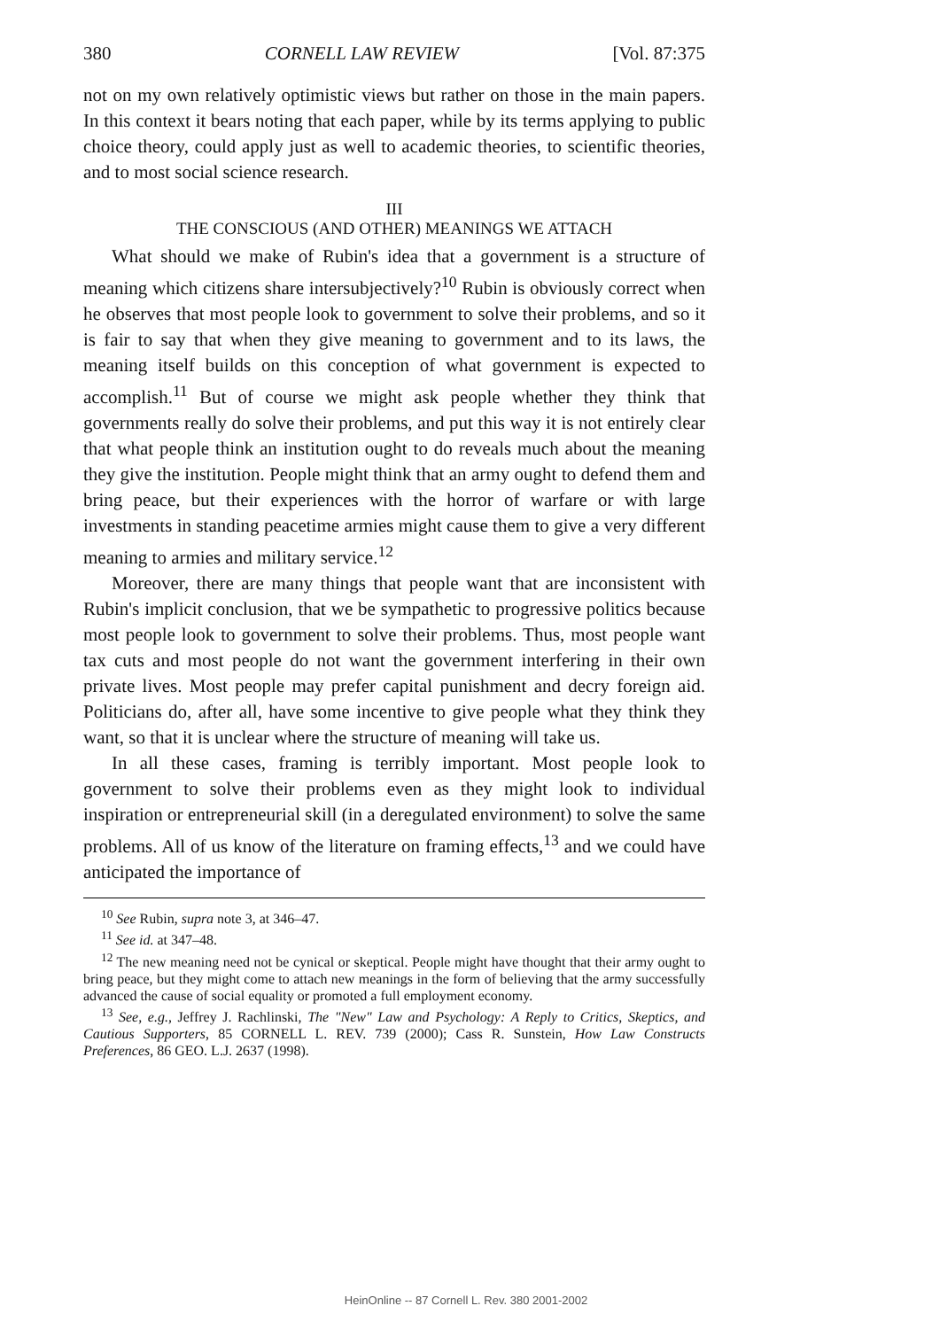380 CORNELL LAW REVIEW [Vol. 87:375
not on my own relatively optimistic views but rather on those in the main papers. In this context it bears noting that each paper, while by its terms applying to public choice theory, could apply just as well to academic theories, to scientific theories, and to most social science research.
III
THE CONSCIOUS (AND OTHER) MEANINGS WE ATTACH
What should we make of Rubin's idea that a government is a structure of meaning which citizens share intersubjectively?<sup>10</sup> Rubin is obviously correct when he observes that most people look to government to solve their problems, and so it is fair to say that when they give meaning to government and to its laws, the meaning itself builds on this conception of what government is expected to accomplish.<sup>11</sup> But of course we might ask people whether they think that governments really do solve their problems, and put this way it is not entirely clear that what people think an institution ought to do reveals much about the meaning they give the institution. People might think that an army ought to defend them and bring peace, but their experiences with the horror of warfare or with large investments in standing peacetime armies might cause them to give a very different meaning to armies and military service.<sup>12</sup>
Moreover, there are many things that people want that are inconsistent with Rubin's implicit conclusion, that we be sympathetic to progressive politics because most people look to government to solve their problems. Thus, most people want tax cuts and most people do not want the government interfering in their own private lives. Most people may prefer capital punishment and decry foreign aid. Politicians do, after all, have some incentive to give people what they think they want, so that it is unclear where the structure of meaning will take us.
In all these cases, framing is terribly important. Most people look to government to solve their problems even as they might look to individual inspiration or entrepreneurial skill (in a deregulated environment) to solve the same problems. All of us know of the literature on framing effects,<sup>13</sup> and we could have anticipated the importance of
<sup>10</sup> See Rubin, supra note 3, at 346–47.
<sup>11</sup> See id. at 347–48.
<sup>12</sup> The new meaning need not be cynical or skeptical. People might have thought that their army ought to bring peace, but they might come to attach new meanings in the form of believing that the army successfully advanced the cause of social equality or promoted a full employment economy.
<sup>13</sup> See, e.g., Jeffrey J. Rachlinski, The "New" Law and Psychology: A Reply to Critics, Skeptics, and Cautious Supporters, 85 CORNELL L. REV. 739 (2000); Cass R. Sunstein, How Law Constructs Preferences, 86 GEO. L.J. 2637 (1998).
HeinOnline -- 87 Cornell L. Rev. 380 2001-2002